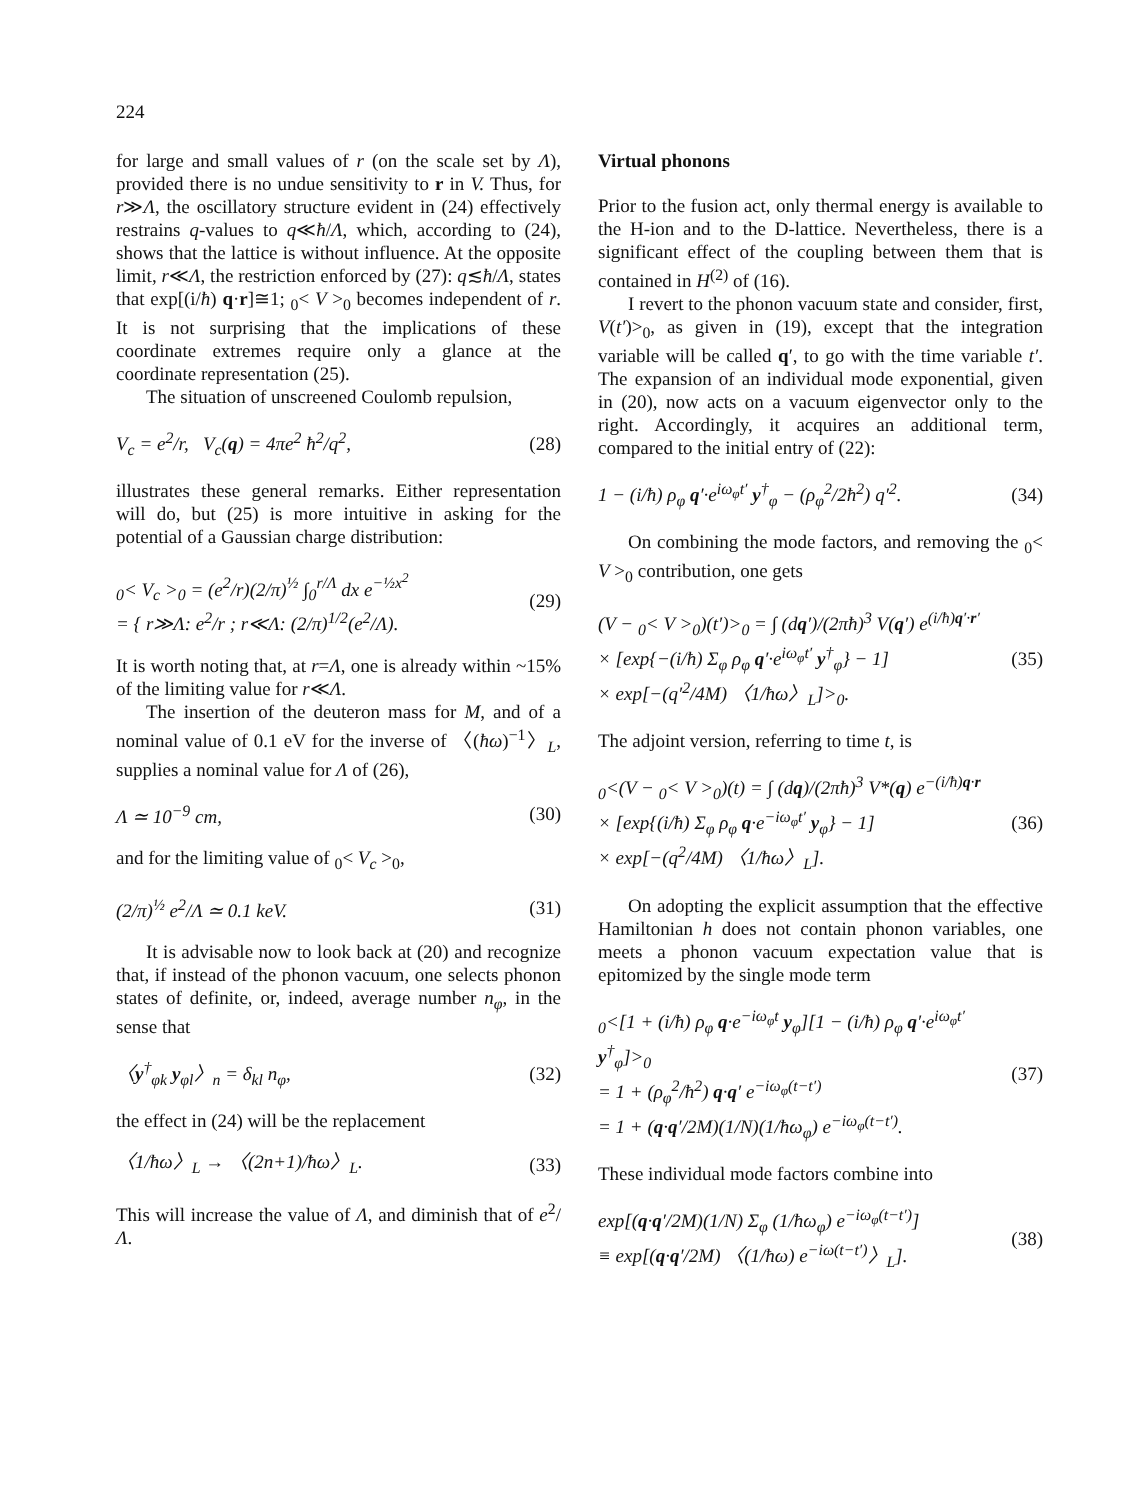224
for large and small values of r (on the scale set by Λ), provided there is no undue sensitivity to r in V. Thus, for r≫Λ, the oscillatory structure evident in (24) effectively restrains q-values to q≪ħ/Λ, which, according to (24), shows that the lattice is without influence. At the opposite limit, r≪Λ, the restriction enforced by (27): q≲ħ/Λ, states that exp[(i/ħ) q·r]≅1; <sub>0</sub>< V ><sub>0</sub> becomes independent of r. It is not surprising that the implications of these coordinate extremes require only a glance at the coordinate representation (25).
The situation of unscreened Coulomb repulsion,
V<sub>c</sub> = e<sup>2</sup>/r, V<sub>c</sub>(q) = 4πe<sup>2</sup> ħ<sup>2</sup>/q<sup>2</sup>, (28)
illustrates these general remarks. Either representation will do, but (25) is more intuitive in asking for the potential of a Gaussian charge distribution:
<sub>0</sub>< V<sub>c</sub> ><sub>0</sub> = (e<sup>2</sup>/r)(2/π)<sup>½</sup> ∫<sub>0</sub><sup>r/Λ</sup> dx e<sup>−½x<sup>2</sup></sup>
= { r≫Λ: e<sup>2</sup>/r ; r≪Λ: (2/π)<sup>1/2</sup>(e<sup>2</sup>/Λ). (29)
It is worth noting that, at r=Λ, one is already within ~15% of the limiting value for r≪Λ.
The insertion of the deuteron mass for M, and of a nominal value of 0.1 eV for the inverse of 〈(ħω)<sup>−1</sup>〉<sub>L</sub>, supplies a nominal value for Λ of (26),
Λ ≃ 10<sup>−9</sup> cm, (30)
and for the limiting value of <sub>0</sub>< V<sub>c</sub> ><sub>0</sub>,
(2/π)<sup>½</sup> e<sup>2</sup>/Λ ≃ 0.1 keV. (31)
It is advisable now to look back at (20) and recognize that, if instead of the phonon vacuum, one selects phonon states of definite, or, indeed, average number n<sub>φ</sub>, in the sense that
〈y<sup>†</sup><sub>φk</sub> y<sub>φl</sub>〉<sub>n</sub> = δ<sub>kl</sub> n<sub>φ</sub>, (32)
the effect in (24) will be the replacement
〈1/ħω〉<sub>L</sub> → 〈(2n+1)/ħω〉<sub>L</sub>. (33)
This will increase the value of Λ, and diminish that of e<sup>2</sup>/Λ.
Virtual phonons
Prior to the fusion act, only thermal energy is available to the H-ion and to the D-lattice. Nevertheless, there is a significant effect of the coupling between them that is contained in H<sup>(2)</sup> of (16).
I revert to the phonon vacuum state and consider, first, V(t′)><sub>0</sub>, as given in (19), except that the integration variable will be called q′, to go with the time variable t′. The expansion of an individual mode exponential, given in (20), now acts on a vacuum eigenvector only to the right. Accordingly, it acquires an additional term, compared to the initial entry of (22):
1 − (i/ħ) ρ<sub>φ</sub> q′·e<sup>iω<sub>φ</sub>t′</sup> y<sup>†</sup><sub>φ</sub> − (ρ<sub>φ</sub><sup>2</sup>/2ħ<sup>2</sup>) q′<sup>2</sup>. (34)
On combining the mode factors, and removing the <sub>0</sub>< V ><sub>0</sub> contribution, one gets
(V − <sub>0</sub>< V ><sub>0</sub>)(t′)><sub>0</sub> = ∫ (dq′)/(2πħ)<sup>3</sup> V(q′) e<sup>(i/ħ)q′·r′</sup>
× [exp{−(i/ħ) Σ<sub>φ</sub> ρ<sub>φ</sub> q′·e<sup>iω<sub>φ</sub>t′</sup> y<sup>†</sup><sub>φ</sub>} − 1]
× exp[−(q′<sup>2</sup>/4M) 〈1/ħω〉<sub>L</sub>]><sub>0</sub>. (35)
The adjoint version, referring to time t, is
<sub>0</sub><(V − <sub>0</sub>< V ><sub>0</sub>)(t) = ∫ (dq)/(2πħ)<sup>3</sup> V*(q) e<sup>−(i/ħ)q·r</sup>
× [exp{(i/ħ) Σ<sub>φ</sub> ρ<sub>φ</sub> q·e<sup>−iω<sub>φ</sub>t′</sup> y<sub>φ</sub>} − 1]
× exp[−(q<sup>2</sup>/4M) 〈1/ħω〉<sub>L</sub>]. (36)
On adopting the explicit assumption that the effective Hamiltonian h does not contain phonon variables, one meets a phonon vacuum expectation value that is epitomized by the single mode term
<sub>0</sub><[1 + (i/ħ) ρ<sub>φ</sub> q·e<sup>−iω<sub>φ</sub>t</sup> y<sub>φ</sub>][1 − (i/ħ) ρ<sub>φ</sub> q′·e<sup>iω<sub>φ</sub>t′</sup> y<sup>†</sup><sub>φ</sub>]><sub>0</sub>
= 1 + (ρ<sub>φ</sub><sup>2</sup>/ħ<sup>2</sup>) q·q′ e<sup>−iω<sub>φ</sub>(t−t′)</sup>
= 1 + (q·q′/2M)(1/N)(1/ħω<sub>φ</sub>) e<sup>−iω<sub>φ</sub>(t−t′)</sup>. (37)
These individual mode factors combine into
exp[(q·q′/2M)(1/N) Σ<sub>φ</sub> (1/ħω<sub>φ</sub>) e<sup>−iω<sub>φ</sub>(t−t′)</sup>]
≡ exp[(q·q′/2M) 〈(1/ħω) e<sup>−iω(t−t′)</sup>〉<sub>L</sub>]. (38)